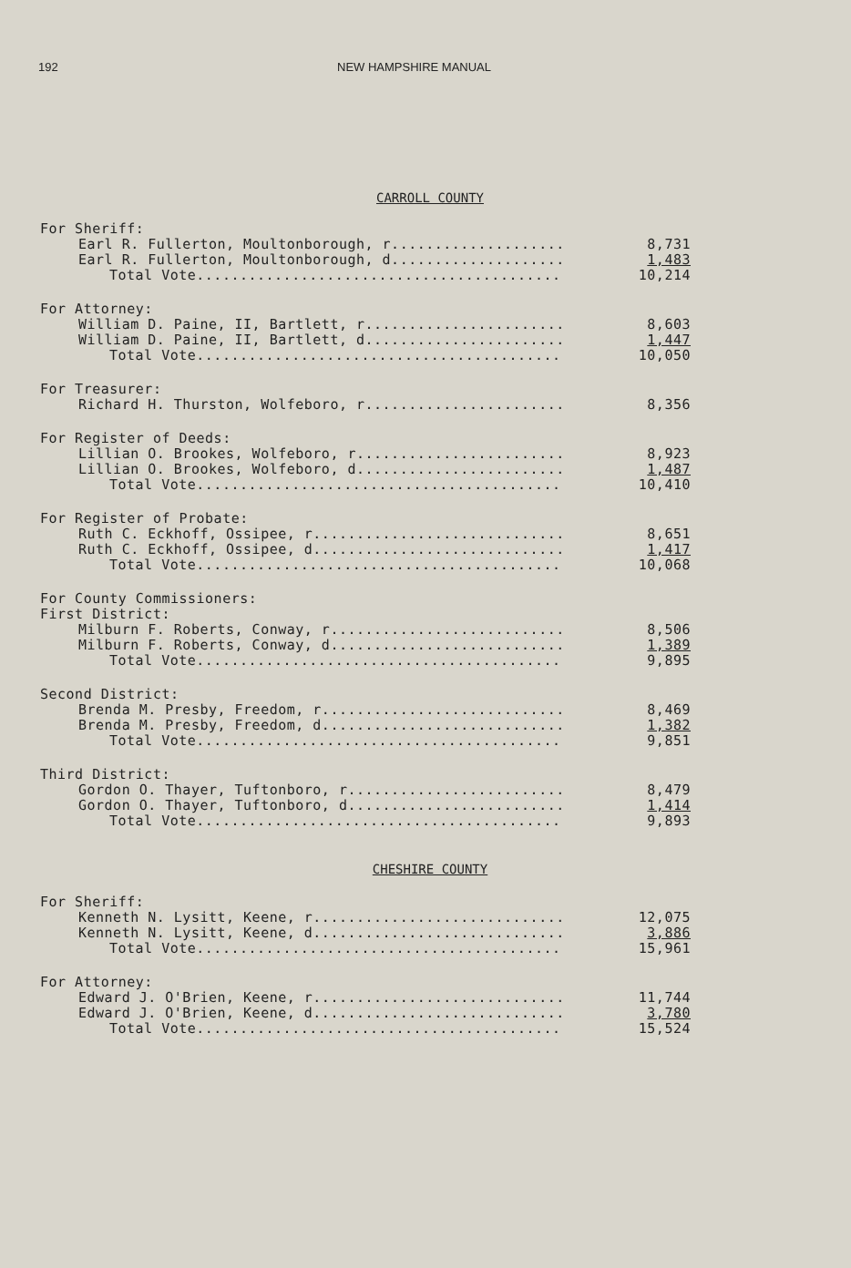192 NEW HAMPSHIRE MANUAL
CARROLL COUNTY
| For Sheriff: | |
| Earl R. Fullerton, Moultonborough, r.................... | 8,731 |
| Earl R. Fullerton, Moultonborough, d.................... | 1,483 |
| Total Vote.......................................... | 10,214 |
| For Attorney: | |
| William D. Paine, II, Bartlett, r....................... | 8,603 |
| William D. Paine, II, Bartlett, d....................... | 1,447 |
| Total Vote.......................................... | 10,050 |
| For Treasurer: | |
| Richard H. Thurston, Wolfeboro, r....................... | 8,356 |
| For Register of Deeds: | |
| Lillian O. Brookes, Wolfeboro, r........................ | 8,923 |
| Lillian O. Brookes, Wolfeboro, d........................ | 1,487 |
| Total Vote.......................................... | 10,410 |
| For Register of Probate: | |
| Ruth C. Eckhoff, Ossipee, r............................. | 8,651 |
| Ruth C. Eckhoff, Ossipee, d............................. | 1,417 |
| Total Vote.......................................... | 10,068 |
| For County Commissioners: | |
| First District: | |
| Milburn F. Roberts, Conway, r........................... | 8,506 |
| Milburn F. Roberts, Conway, d........................... | 1,389 |
| Total Vote.......................................... | 9,895 |
| Second District: | |
| Brenda M. Presby, Freedom, r............................ | 8,469 |
| Brenda M. Presby, Freedom, d............................ | 1,382 |
| Total Vote.......................................... | 9,851 |
| Third District: | |
| Gordon O. Thayer, Tuftonboro, r......................... | 8,479 |
| Gordon O. Thayer, Tuftonboro, d......................... | 1,414 |
| Total Vote.......................................... | 9,893 |
CHESHIRE COUNTY
| For Sheriff: | |
| Kenneth N. Lysitt, Keene, r............................. | 12,075 |
| Kenneth N. Lysitt, Keene, d............................. | 3,886 |
| Total Vote.......................................... | 15,961 |
| For Attorney: | |
| Edward J. O'Brien, Keene, r............................. | 11,744 |
| Edward J. O'Brien, Keene, d............................. | 3,780 |
| Total Vote.......................................... | 15,524 |